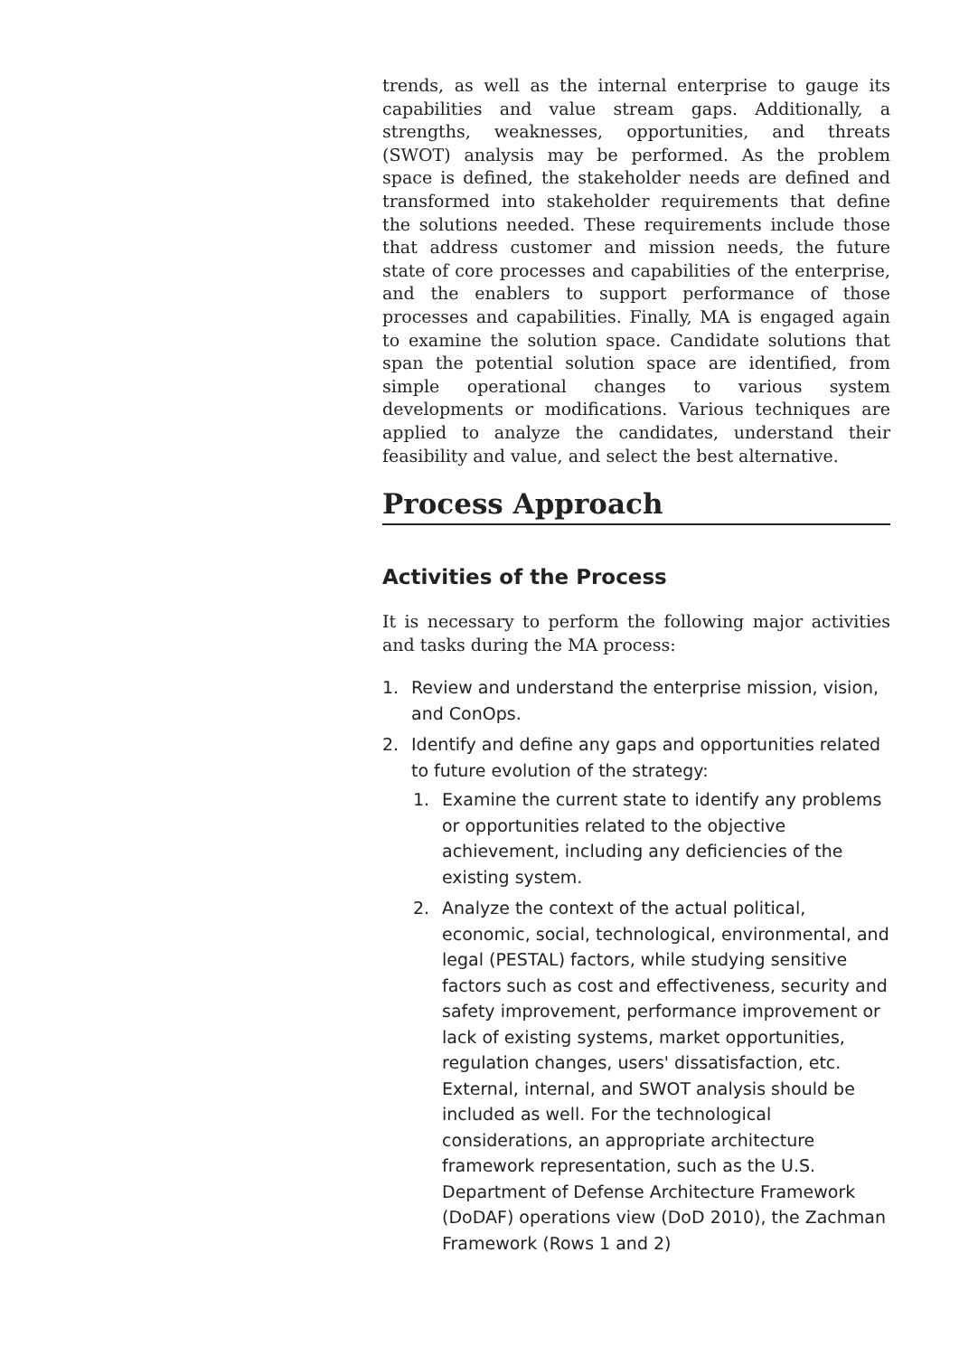trends, as well as the internal enterprise to gauge its capabilities and value stream gaps. Additionally, a strengths, weaknesses, opportunities, and threats (SWOT) analysis may be performed. As the problem space is defined, the stakeholder needs are defined and transformed into stakeholder requirements that define the solutions needed. These requirements include those that address customer and mission needs, the future state of core processes and capabilities of the enterprise, and the enablers to support performance of those processes and capabilities. Finally, MA is engaged again to examine the solution space. Candidate solutions that span the potential solution space are identified, from simple operational changes to various system developments or modifications. Various techniques are applied to analyze the candidates, understand their feasibility and value, and select the best alternative.
Process Approach
Activities of the Process
It is necessary to perform the following major activities and tasks during the MA process:
1. Review and understand the enterprise mission, vision, and ConOps.
2. Identify and define any gaps and opportunities related to future evolution of the strategy:
1. Examine the current state to identify any problems or opportunities related to the objective achievement, including any deficiencies of the existing system.
2. Analyze the context of the actual political, economic, social, technological, environmental, and legal (PESTAL) factors, while studying sensitive factors such as cost and effectiveness, security and safety improvement, performance improvement or lack of existing systems, market opportunities, regulation changes, users' dissatisfaction, etc. External, internal, and SWOT analysis should be included as well. For the technological considerations, an appropriate architecture framework representation, such as the U.S. Department of Defense Architecture Framework (DoDAF) operations view (DoD 2010), the Zachman Framework (Rows 1 and 2)